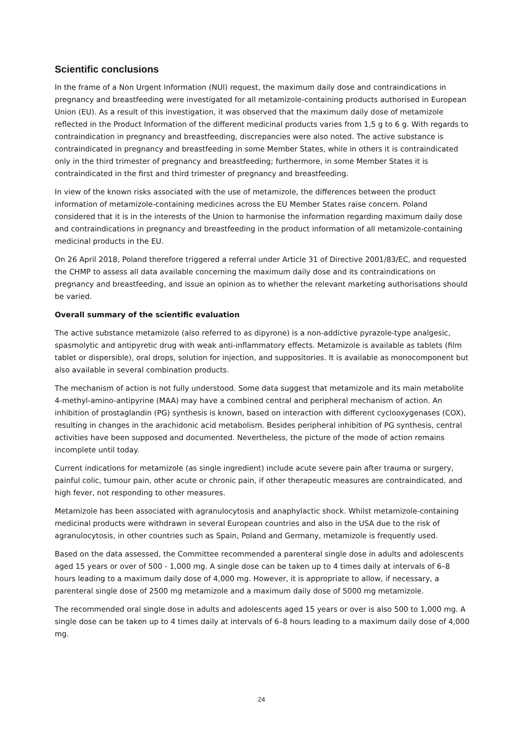Scientific conclusions
In the frame of a Non Urgent Information (NUI) request, the maximum daily dose and contraindications in pregnancy and breastfeeding were investigated for all metamizole-containing products authorised in European Union (EU). As a result of this investigation, it was observed that the maximum daily dose of metamizole reflected in the Product Information of the different medicinal products varies from 1,5 g to 6 g. With regards to contraindication in pregnancy and breastfeeding, discrepancies were also noted. The active substance is contraindicated in pregnancy and breastfeeding in some Member States, while in others it is contraindicated only in the third trimester of pregnancy and breastfeeding; furthermore, in some Member States it is contraindicated in the first and third trimester of pregnancy and breastfeeding.
In view of the known risks associated with the use of metamizole, the differences between the product information of metamizole-containing medicines across the EU Member States raise concern. Poland considered that it is in the interests of the Union to harmonise the information regarding maximum daily dose and contraindications in pregnancy and breastfeeding in the product information of all metamizole-containing medicinal products in the EU.
On 26 April 2018, Poland therefore triggered a referral under Article 31 of Directive 2001/83/EC, and requested the CHMP to assess all data available concerning the maximum daily dose and its contraindications on pregnancy and breastfeeding, and issue an opinion as to whether the relevant marketing authorisations should be varied.
Overall summary of the scientific evaluation
The active substance metamizole (also referred to as dipyrone) is a non-addictive pyrazole-type analgesic, spasmolytic and antipyretic drug with weak anti-inflammatory effects. Metamizole is available as tablets (film tablet or dispersible), oral drops, solution for injection, and suppositories. It is available as monocomponent but also available in several combination products.
The mechanism of action is not fully understood. Some data suggest that metamizole and its main metabolite 4-methyl-amino-antipyrine (MAA) may have a combined central and peripheral mechanism of action. An inhibition of prostaglandin (PG) synthesis is known, based on interaction with different cyclooxygenases (COX), resulting in changes in the arachidonic acid metabolism. Besides peripheral inhibition of PG synthesis, central activities have been supposed and documented. Nevertheless, the picture of the mode of action remains incomplete until today.
Current indications for metamizole (as single ingredient) include acute severe pain after trauma or surgery, painful colic, tumour pain, other acute or chronic pain, if other therapeutic measures are contraindicated, and high fever, not responding to other measures.
Metamizole has been associated with agranulocytosis and anaphylactic shock. Whilst metamizole-containing medicinal products were withdrawn in several European countries and also in the USA due to the risk of agranulocytosis, in other countries such as Spain, Poland and Germany, metamizole is frequently used.
Based on the data assessed, the Committee recommended a parenteral single dose in adults and adolescents aged 15 years or over of 500 - 1,000 mg. A single dose can be taken up to 4 times daily at intervals of 6–8 hours leading to a maximum daily dose of 4,000 mg. However, it is appropriate to allow, if necessary, a parenteral single dose of 2500 mg metamizole and a maximum daily dose of 5000 mg metamizole.
The recommended oral single dose in adults and adolescents aged 15 years or over is also 500 to 1,000 mg. A single dose can be taken up to 4 times daily at intervals of 6–8 hours leading to a maximum daily dose of 4,000 mg.
24